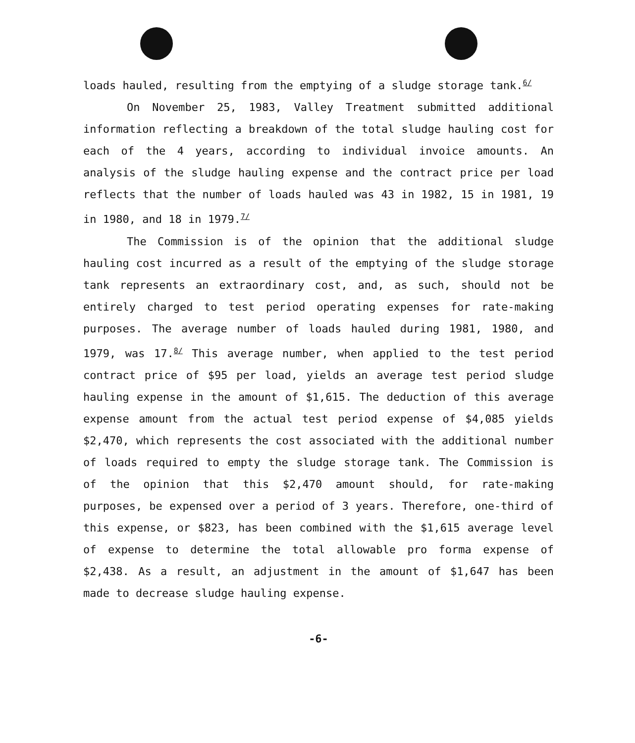loads hauled, resulting from the emptying of a sludge storage tank.<sup>6/</sup>
On November 25, 1983, Valley Treatment submitted additional information reflecting a breakdown of the total sludge hauling cost for each of the 4 years, according to individual invoice amounts. An analysis of the sludge hauling expense and the contract price per load reflects that the number of loads hauled was 43 in 1982, 15 in 1981, 19 in 1980, and 18 in 1979.<sup>7/</sup>
The Commission is of the opinion that the additional sludge hauling cost incurred as a result of the emptying of the sludge storage tank represents an extraordinary cost, and, as such, should not be entirely charged to test period operating expenses for rate-making purposes. The average number of loads hauled during 1981, 1980, and 1979, was 17.<sup>8/</sup> This average number, when applied to the test period contract price of $95 per load, yields an average test period sludge hauling expense in the amount of $1,615. The deduction of this average expense amount from the actual test period expense of $4,085 yields $2,470, which represents the cost associated with the additional number of loads required to empty the sludge storage tank. The Commission is of the opinion that this $2,470 amount should, for rate-making purposes, be expensed over a period of 3 years. Therefore, one-third of this expense, or $823, has been combined with the $1,615 average level of expense to determine the total allowable pro forma expense of $2,438. As a result, an adjustment in the amount of $1,647 has been made to decrease sludge hauling expense.
-6-